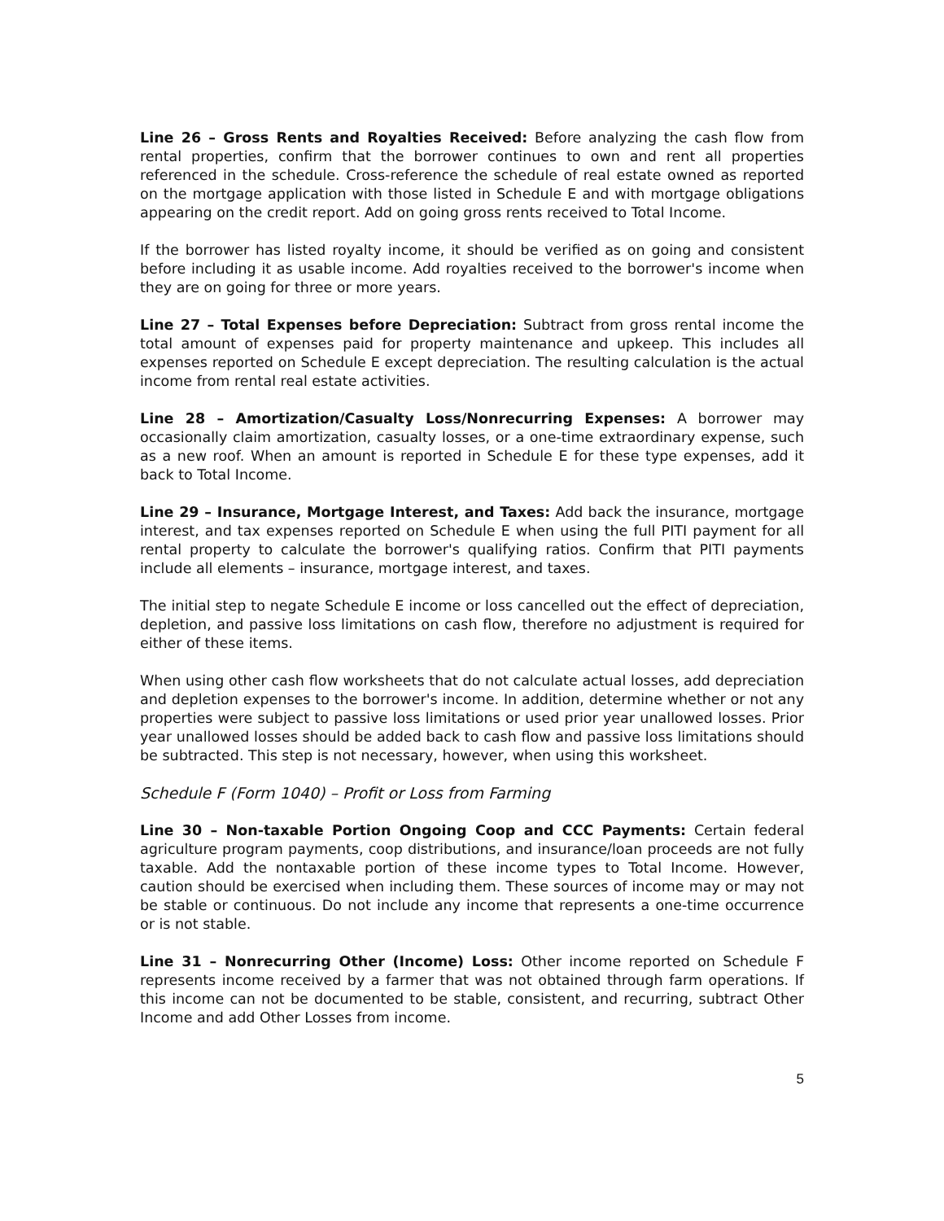Line 26 – Gross Rents and Royalties Received: Before analyzing the cash flow from rental properties, confirm that the borrower continues to own and rent all properties referenced in the schedule. Cross-reference the schedule of real estate owned as reported on the mortgage application with those listed in Schedule E and with mortgage obligations appearing on the credit report. Add on going gross rents received to Total Income.
If the borrower has listed royalty income, it should be verified as on going and consistent before including it as usable income. Add royalties received to the borrower's income when they are on going for three or more years.
Line 27 – Total Expenses before Depreciation: Subtract from gross rental income the total amount of expenses paid for property maintenance and upkeep. This includes all expenses reported on Schedule E except depreciation. The resulting calculation is the actual income from rental real estate activities.
Line 28 – Amortization/Casualty Loss/Nonrecurring Expenses: A borrower may occasionally claim amortization, casualty losses, or a one-time extraordinary expense, such as a new roof. When an amount is reported in Schedule E for these type expenses, add it back to Total Income.
Line 29 – Insurance, Mortgage Interest, and Taxes: Add back the insurance, mortgage interest, and tax expenses reported on Schedule E when using the full PITI payment for all rental property to calculate the borrower's qualifying ratios. Confirm that PITI payments include all elements – insurance, mortgage interest, and taxes.
The initial step to negate Schedule E income or loss cancelled out the effect of depreciation, depletion, and passive loss limitations on cash flow, therefore no adjustment is required for either of these items.
When using other cash flow worksheets that do not calculate actual losses, add depreciation and depletion expenses to the borrower's income. In addition, determine whether or not any properties were subject to passive loss limitations or used prior year unallowed losses. Prior year unallowed losses should be added back to cash flow and passive loss limitations should be subtracted. This step is not necessary, however, when using this worksheet.
Schedule F (Form 1040) – Profit or Loss from Farming
Line 30 – Non-taxable Portion Ongoing Coop and CCC Payments: Certain federal agriculture program payments, coop distributions, and insurance/loan proceeds are not fully taxable. Add the nontaxable portion of these income types to Total Income. However, caution should be exercised when including them. These sources of income may or may not be stable or continuous. Do not include any income that represents a one-time occurrence or is not stable.
Line 31 – Nonrecurring Other (Income) Loss: Other income reported on Schedule F represents income received by a farmer that was not obtained through farm operations. If this income can not be documented to be stable, consistent, and recurring, subtract Other Income and add Other Losses from income.
5